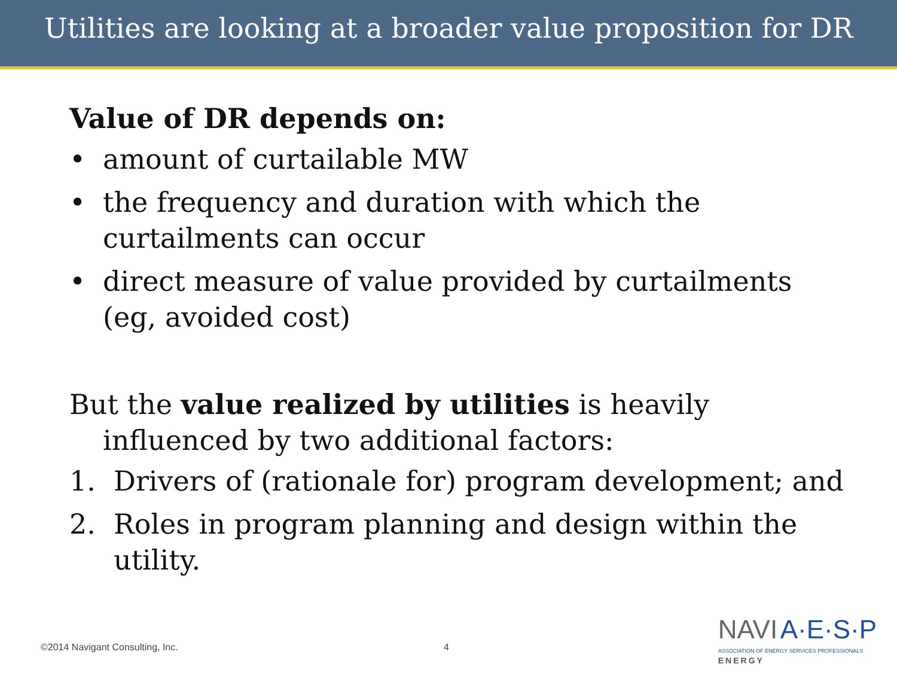Utilities are looking at a broader value proposition for DR
Value of DR depends on:
• amount of curtailable MW
• the frequency and duration with which the curtailments can occur
• direct measure of value provided by curtailments (eg, avoided cost)
But the value realized by utilities is heavily influenced by two additional factors:
1. Drivers of (rationale for) program development; and
2. Roles in program planning and design within the utility.
©2014 Navigant Consulting, Inc.
4
NAVI A·E·S·P
ASSOCIATION OF ENERGY SERVICES PROFESSIONALS
ENERGY